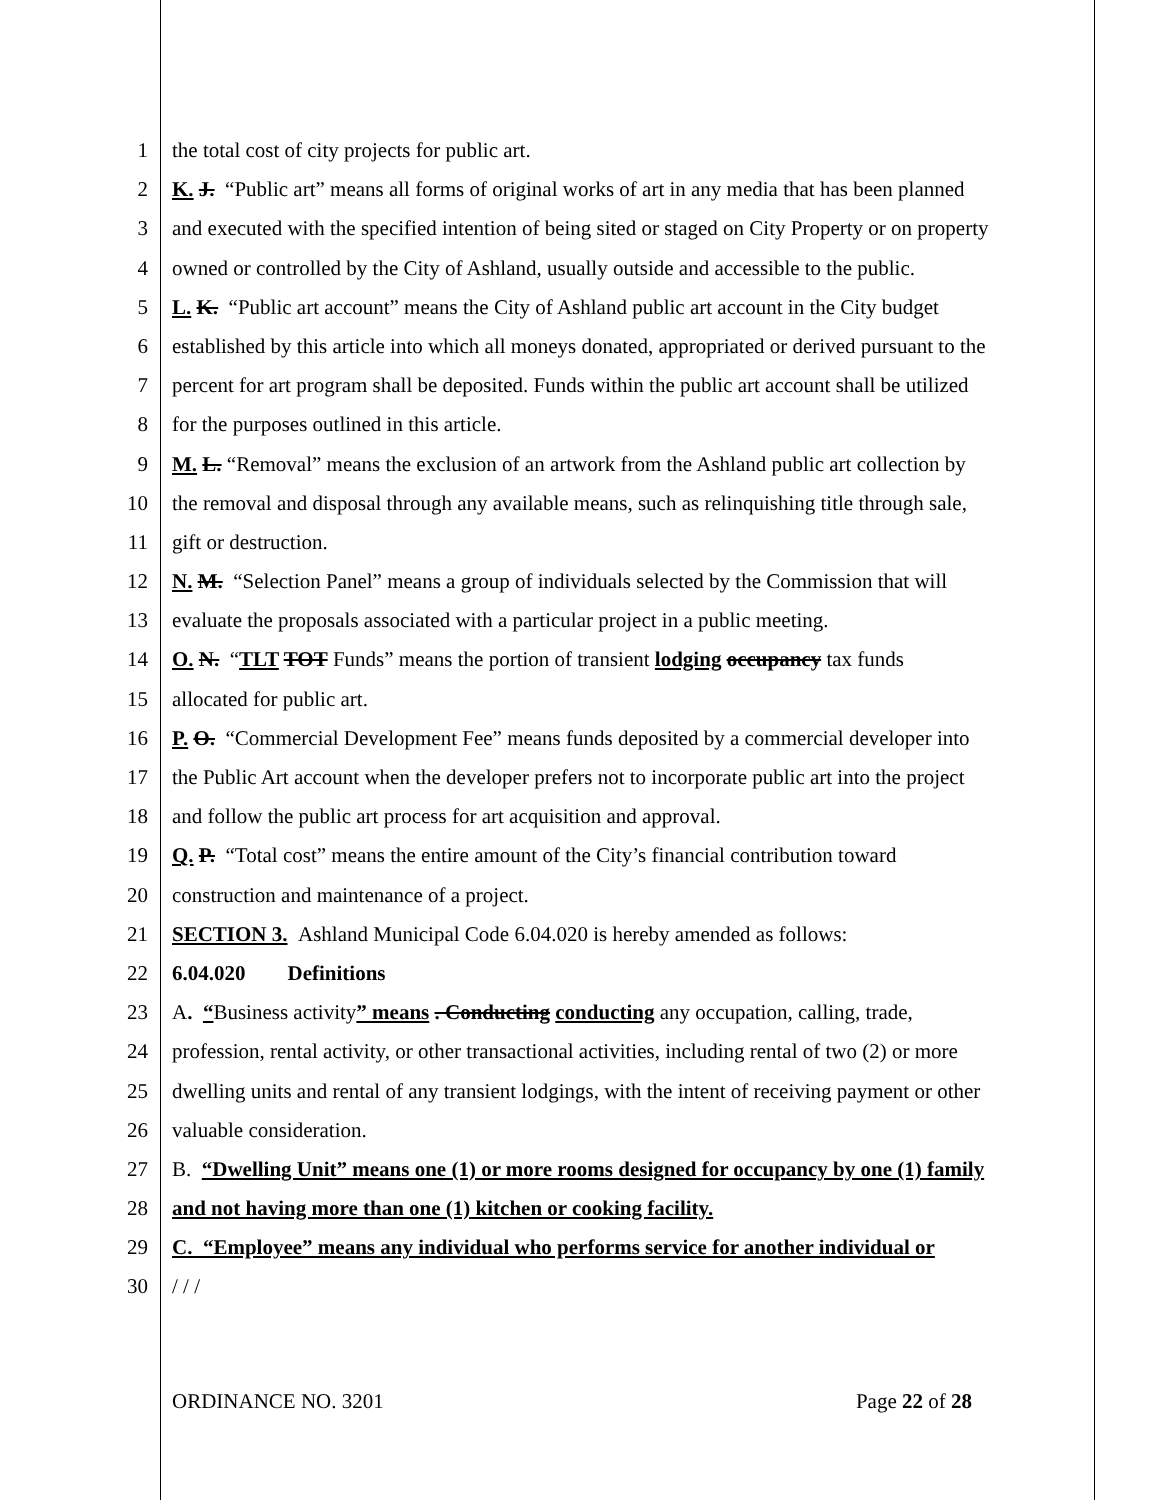1 the total cost of city projects for public art.
2 K. J. “Public art” means all forms of original works of art in any media that has been planned
3 and executed with the specified intention of being sited or staged on City Property or on property
4 owned or controlled by the City of Ashland, usually outside and accessible to the public.
5 L. K. “Public art account” means the City of Ashland public art account in the City budget
6 established by this article into which all moneys donated, appropriated or derived pursuant to the
7 percent for art program shall be deposited. Funds within the public art account shall be utilized
8 for the purposes outlined in this article.
9 M. L. “Removal” means the exclusion of an artwork from the Ashland public art collection by
10 the removal and disposal through any available means, such as relinquishing title through sale,
11 gift or destruction.
12 N. M. “Selection Panel” means a group of individuals selected by the Commission that will
13 evaluate the proposals associated with a particular project in a public meeting.
14 O. N. “TLT TOT Funds” means the portion of transient lodging occupancy tax funds
15 allocated for public art.
16 P. O. “Commercial Development Fee” means funds deposited by a commercial developer into
17 the Public Art account when the developer prefers not to incorporate public art into the project
18 and follow the public art process for art acquisition and approval.
19 Q. P. “Total cost” means the entire amount of the City’s financial contribution toward
20 construction and maintenance of a project.
21 SECTION 3. Ashland Municipal Code 6.04.020 is hereby amended as follows:
22 6.04.020 Definitions
23 A. “Business activity” means . Conducting conducting any occupation, calling, trade,
24 profession, rental activity, or other transactional activities, including rental of two (2) or more
25 dwelling units and rental of any transient lodgings, with the intent of receiving payment or other
26 valuable consideration.
27 B. “Dwelling Unit” means one (1) or more rooms designed for occupancy by one (1) family
28 and not having more than one (1) kitchen or cooking facility.
29 C. “Employee” means any individual who performs service for another individual or
30 / / /
ORDINANCE NO. 3201 Page 22 of 28